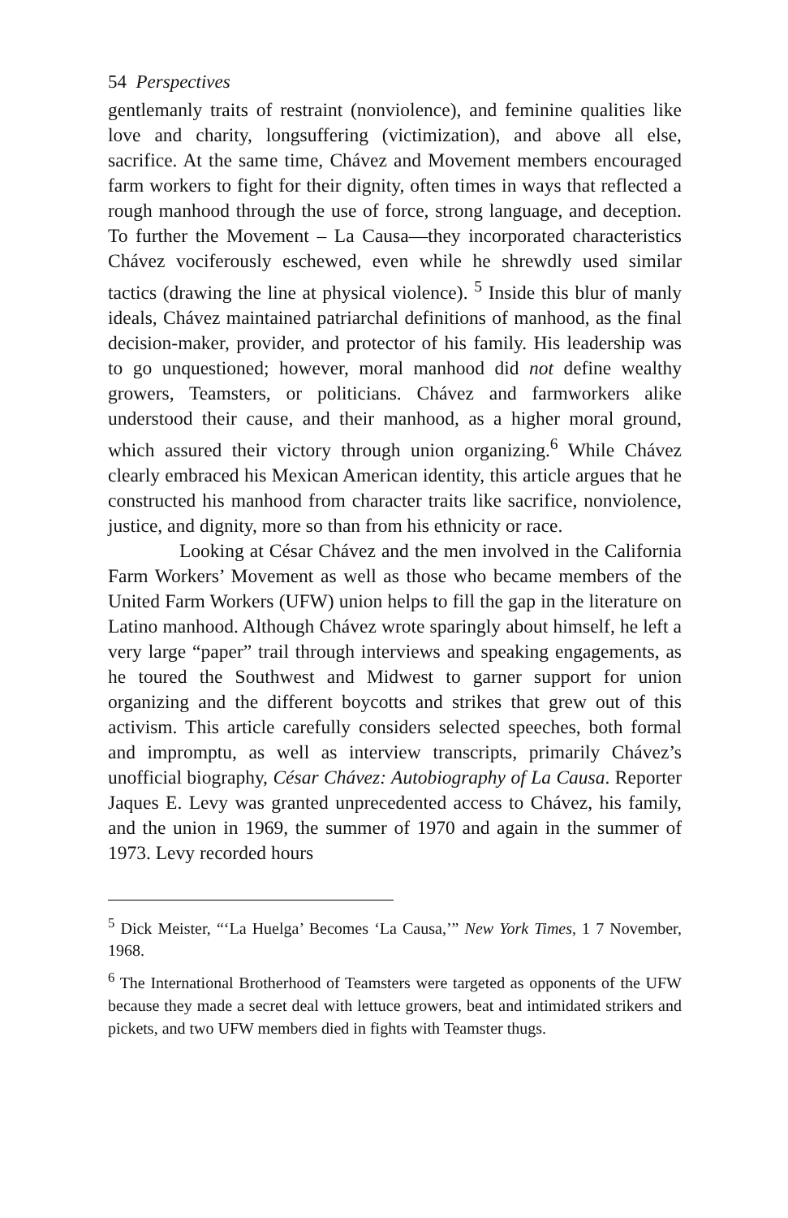54 Perspectives
gentlemanly traits of restraint (nonviolence), and feminine qualities like love and charity, longsuffering (victimization), and above all else, sacrifice. At the same time, Chávez and Movement members encouraged farm workers to fight for their dignity, often times in ways that reflected a rough manhood through the use of force, strong language, and deception. To further the Movement – La Causa—they incorporated characteristics Chávez vociferously eschewed, even while he shrewdly used similar tactics (drawing the line at physical violence). <sup>5</sup> Inside this blur of manly ideals, Chávez maintained patriarchal definitions of manhood, as the final decision-maker, provider, and protector of his family. His leadership was to go unquestioned; however, moral manhood did not define wealthy growers, Teamsters, or politicians. Chávez and farmworkers alike understood their cause, and their manhood, as a higher moral ground, which assured their victory through union organizing.<sup>6</sup> While Chávez clearly embraced his Mexican American identity, this article argues that he constructed his manhood from character traits like sacrifice, nonviolence, justice, and dignity, more so than from his ethnicity or race.
Looking at César Chávez and the men involved in the California Farm Workers’ Movement as well as those who became members of the United Farm Workers (UFW) union helps to fill the gap in the literature on Latino manhood. Although Chávez wrote sparingly about himself, he left a very large “paper” trail through interviews and speaking engagements, as he toured the Southwest and Midwest to garner support for union organizing and the different boycotts and strikes that grew out of this activism. This article carefully considers selected speeches, both formal and impromptu, as well as interview transcripts, primarily Chávez’s unofficial biography, César Chávez: Autobiography of La Causa. Reporter Jaques E. Levy was granted unprecedented access to Chávez, his family, and the union in 1969, the summer of 1970 and again in the summer of 1973. Levy recorded hours
<sup>5</sup> Dick Meister, “‘La Huelga’ Becomes ‘La Causa,’” New York Times, 1 7 November, 1968.
<sup>6</sup> The International Brotherhood of Teamsters were targeted as opponents of the UFW because they made a secret deal with lettuce growers, beat and intimidated strikers and pickets, and two UFW members died in fights with Teamster thugs.